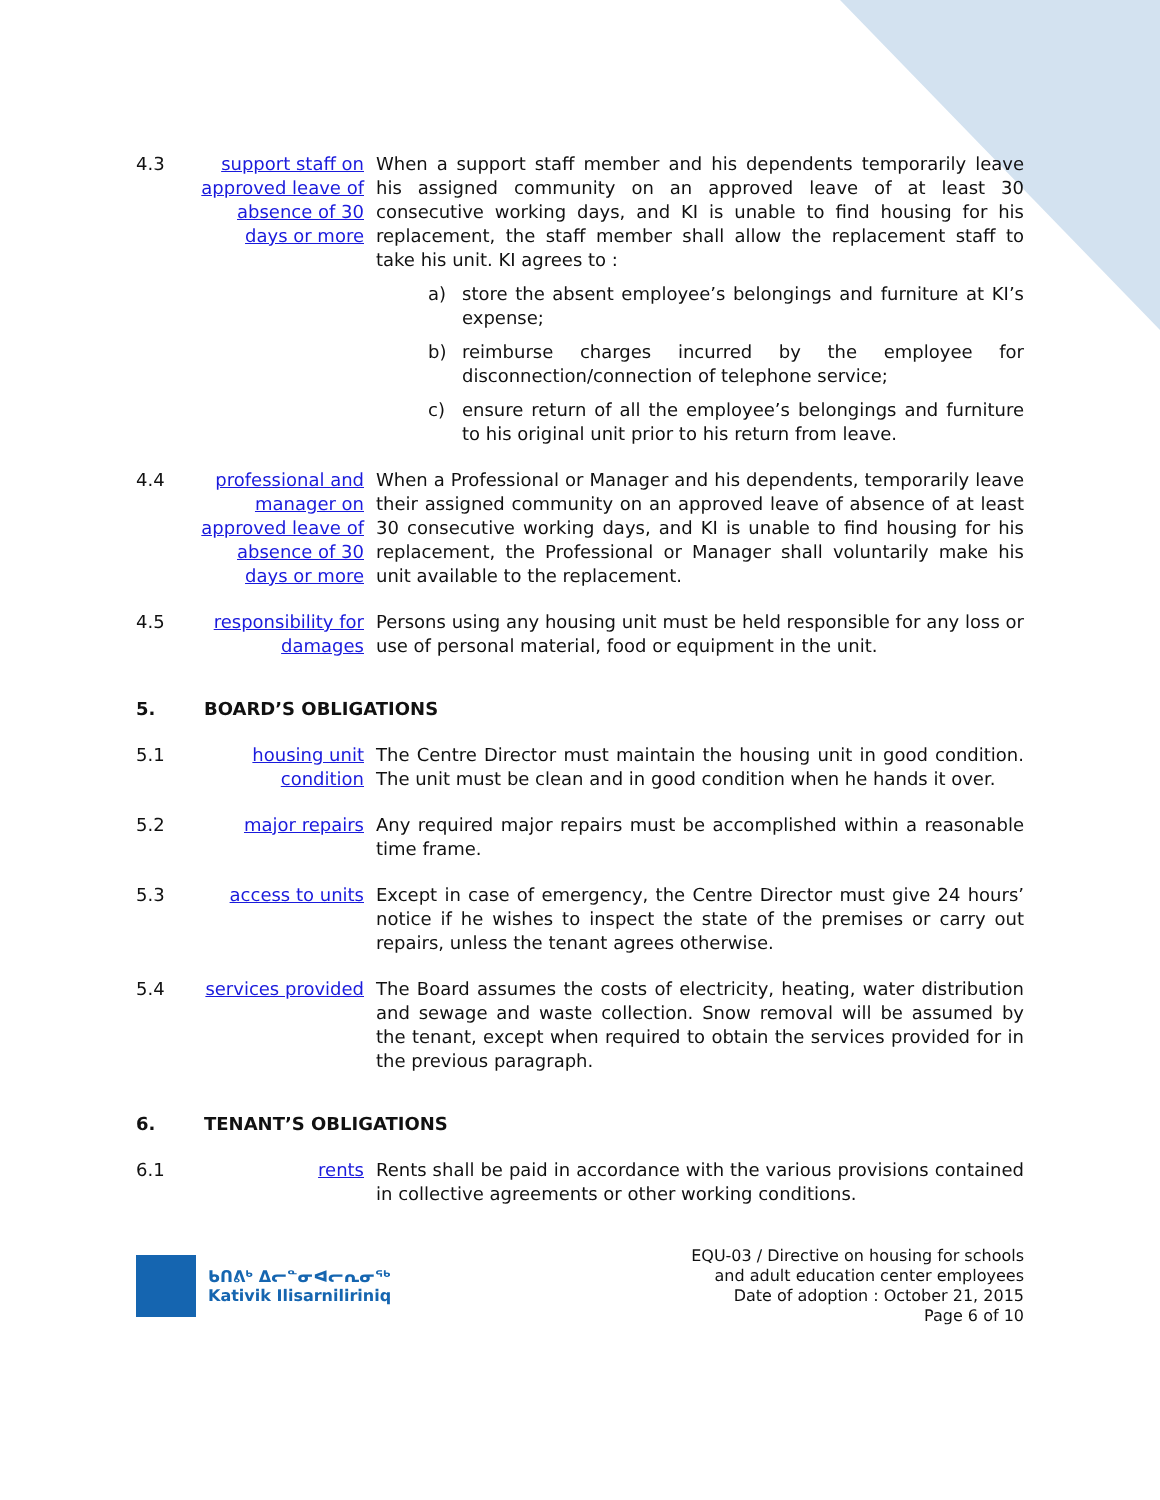4.3 support staff on approved leave of absence of 30 days or more
When a support staff member and his dependents temporarily leave his assigned community on an approved leave of at least 30 consecutive working days, and KI is unable to find housing for his replacement, the staff member shall allow the replacement staff to take his unit. KI agrees to :
a) store the absent employee’s belongings and furniture at KI’s expense;
b) reimburse charges incurred by the employee for disconnection/connection of telephone service;
c) ensure return of all the employee’s belongings and furniture to his original unit prior to his return from leave.
4.4 professional and manager on approved leave of absence of 30 days or more
When a Professional or Manager and his dependents, temporarily leave their assigned community on an approved leave of absence of at least 30 consecutive working days, and KI is unable to find housing for his replacement, the Professional or Manager shall voluntarily make his unit available to the replacement.
4.5 responsibility for damages
Persons using any housing unit must be held responsible for any loss or use of personal material, food or equipment in the unit.
5. BOARD’S OBLIGATIONS
5.1 housing unit condition
The Centre Director must maintain the housing unit in good condition. The unit must be clean and in good condition when he hands it over.
5.2 major repairs Any required major repairs must be accomplished within a reasonable time frame.
5.3 access to units Except in case of emergency, the Centre Director must give 24 hours’ notice if he wishes to inspect the state of the premises or carry out repairs, unless the tenant agrees otherwise.
5.4 services provided
The Board assumes the costs of electricity, heating, water distribution and sewage and waste collection. Snow removal will be assumed by the tenant, except when required to obtain the services provided for in the previous paragraph.
6. TENANT’S OBLIGATIONS
6.1 rents Rents shall be paid in accordance with the various provisions contained in collective agreements or other working conditions.
ᑲᑎᕕᒃ ᐃᓕᓐᓂᐊᓕᕆᓂᖅ
Kativik Ilisarniliriniq
EQU-03 / Directive on housing for schools
and adult education center employees
Date of adoption : October 21, 2015
Page 6 of 10